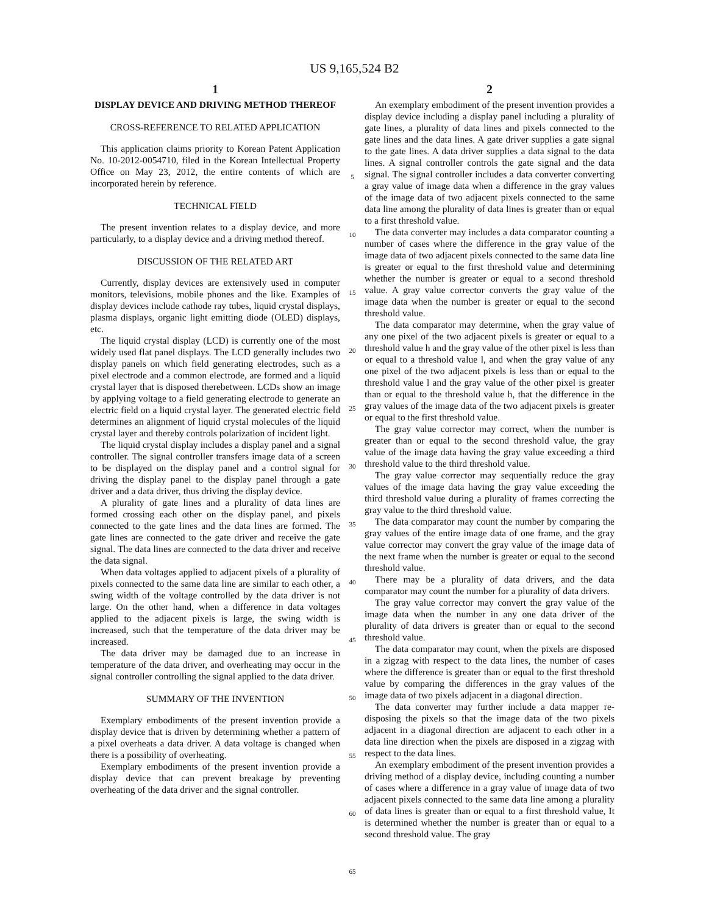US 9,165,524 B2
1
DISPLAY DEVICE AND DRIVING METHOD THEREOF
CROSS-REFERENCE TO RELATED APPLICATION
This application claims priority to Korean Patent Application No. 10-2012-0054710, filed in the Korean Intellectual Property Office on May 23, 2012, the entire contents of which are incorporated herein by reference.
TECHNICAL FIELD
The present invention relates to a display device, and more particularly, to a display device and a driving method thereof.
DISCUSSION OF THE RELATED ART
Currently, display devices are extensively used in computer monitors, televisions, mobile phones and the like. Examples of display devices include cathode ray tubes, liquid crystal displays, plasma displays, organic light emitting diode (OLED) displays, etc.
The liquid crystal display (LCD) is currently one of the most widely used flat panel displays. The LCD generally includes two display panels on which field generating electrodes, such as a pixel electrode and a common electrode, are formed and a liquid crystal layer that is disposed therebetween. LCDs show an image by applying voltage to a field generating electrode to generate an electric field on a liquid crystal layer. The generated electric field determines an alignment of liquid crystal molecules of the liquid crystal layer and thereby controls polarization of incident light.
The liquid crystal display includes a display panel and a signal controller. The signal controller transfers image data of a screen to be displayed on the display panel and a control signal for driving the display panel to the display panel through a gate driver and a data driver, thus driving the display device.
A plurality of gate lines and a plurality of data lines are formed crossing each other on the display panel, and pixels connected to the gate lines and the data lines are formed. The gate lines are connected to the gate driver and receive the gate signal. The data lines are connected to the data driver and receive the data signal.
When data voltages applied to adjacent pixels of a plurality of pixels connected to the same data line are similar to each other, a swing width of the voltage controlled by the data driver is not large. On the other hand, when a difference in data voltages applied to the adjacent pixels is large, the swing width is increased, such that the temperature of the data driver may be increased.
The data driver may be damaged due to an increase in temperature of the data driver, and overheating may occur in the signal controller controlling the signal applied to the data driver.
SUMMARY OF THE INVENTION
Exemplary embodiments of the present invention provide a display device that is driven by determining whether a pattern of a pixel overheats a data driver. A data voltage is changed when there is a possibility of overheating.
Exemplary embodiments of the present invention provide a display device that can prevent breakage by preventing overheating of the data driver and the signal controller.
5
10
15
20
25
30
35
40
45
50
55
60
65
2
An exemplary embodiment of the present invention provides a display device including a display panel including a plurality of gate lines, a plurality of data lines and pixels connected to the gate lines and the data lines. A gate driver supplies a gate signal to the gate lines. A data driver supplies a data signal to the data lines. A signal controller controls the gate signal and the data signal. The signal controller includes a data converter converting a gray value of image data when a difference in the gray values of the image data of two adjacent pixels connected to the same data line among the plurality of data lines is greater than or equal to a first threshold value.
The data converter may includes a data comparator counting a number of cases where the difference in the gray value of the image data of two adjacent pixels connected to the same data line is greater or equal to the first threshold value and determining whether the number is greater or equal to a second threshold value. A gray value corrector converts the gray value of the image data when the number is greater or equal to the second threshold value.
The data comparator may determine, when the gray value of any one pixel of the two adjacent pixels is greater or equal to a threshold value h and the gray value of the other pixel is less than or equal to a threshold value l, and when the gray value of any one pixel of the two adjacent pixels is less than or equal to the threshold value l and the gray value of the other pixel is greater than or equal to the threshold value h, that the difference in the gray values of the image data of the two adjacent pixels is greater or equal to the first threshold value.
The gray value corrector may correct, when the number is greater than or equal to the second threshold value, the gray value of the image data having the gray value exceeding a third threshold value to the third threshold value.
The gray value corrector may sequentially reduce the gray values of the image data having the gray value exceeding the third threshold value during a plurality of frames correcting the gray value to the third threshold value.
The data comparator may count the number by comparing the gray values of the entire image data of one frame, and the gray value corrector may convert the gray value of the image data of the next frame when the number is greater or equal to the second threshold value.
There may be a plurality of data drivers, and the data comparator may count the number for a plurality of data drivers.
The gray value corrector may convert the gray value of the image data when the number in any one data driver of the plurality of data drivers is greater than or equal to the second threshold value.
The data comparator may count, when the pixels are disposed in a zigzag with respect to the data lines, the number of cases where the difference is greater than or equal to the first threshold value by comparing the differences in the gray values of the image data of two pixels adjacent in a diagonal direction.
The data converter may further include a data mapper re-disposing the pixels so that the image data of the two pixels adjacent in a diagonal direction are adjacent to each other in a data line direction when the pixels are disposed in a zigzag with respect to the data lines.
An exemplary embodiment of the present invention provides a driving method of a display device, including counting a number of cases where a difference in a gray value of image data of two adjacent pixels connected to the same data line among a plurality of data lines is greater than or equal to a first threshold value, It is determined whether the number is greater than or equal to a second threshold value. The gray